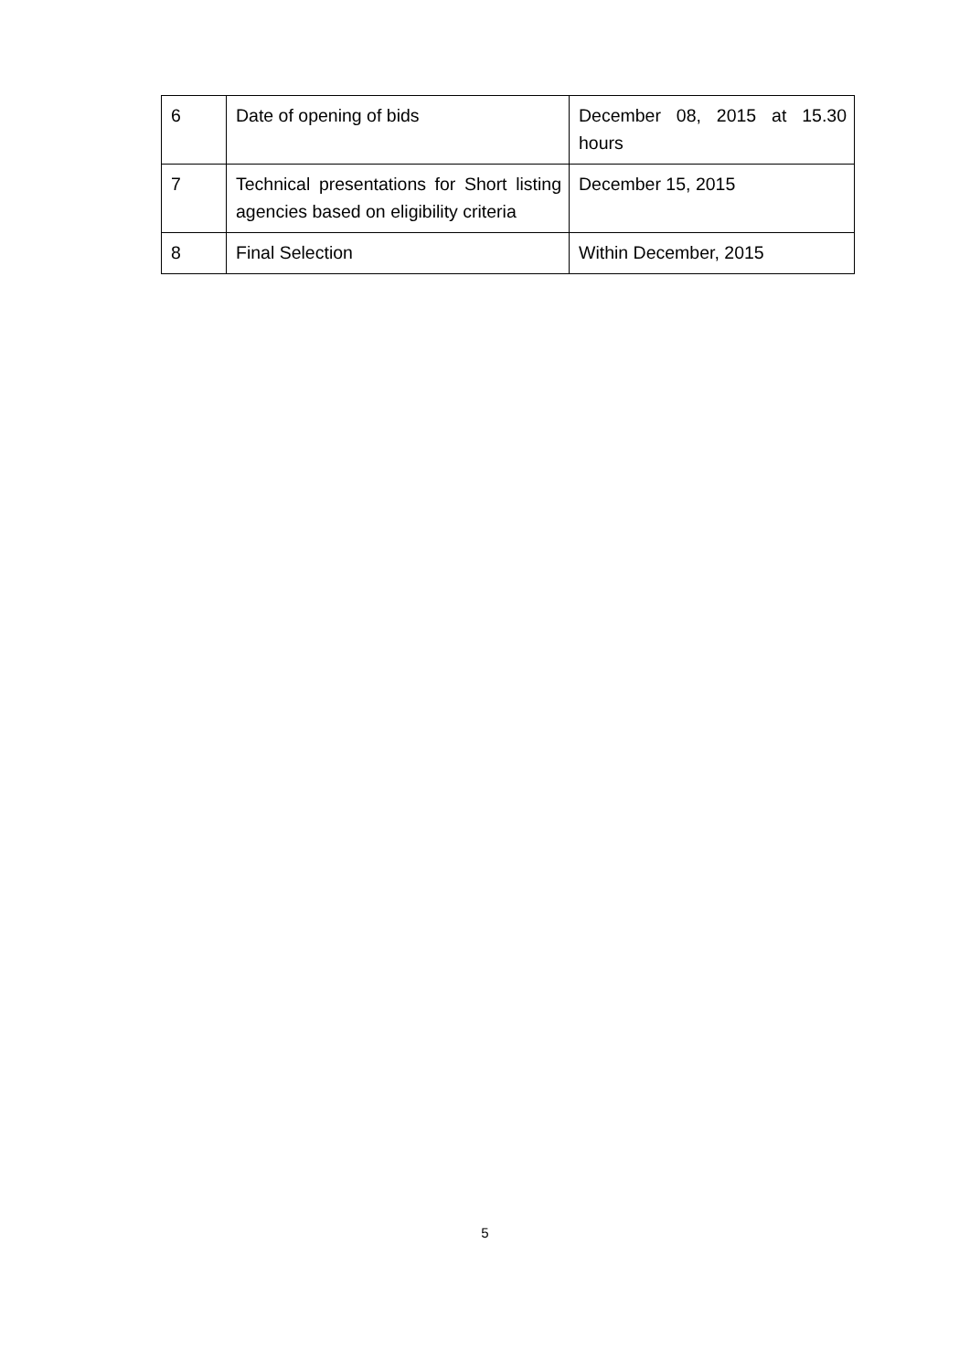| 6 | Date of opening of bids | December 08, 2015 at 15.30 hours |
| 7 | Technical presentations for Short listing agencies based on eligibility criteria | December 15, 2015 |
| 8 | Final Selection | Within December, 2015 |
5